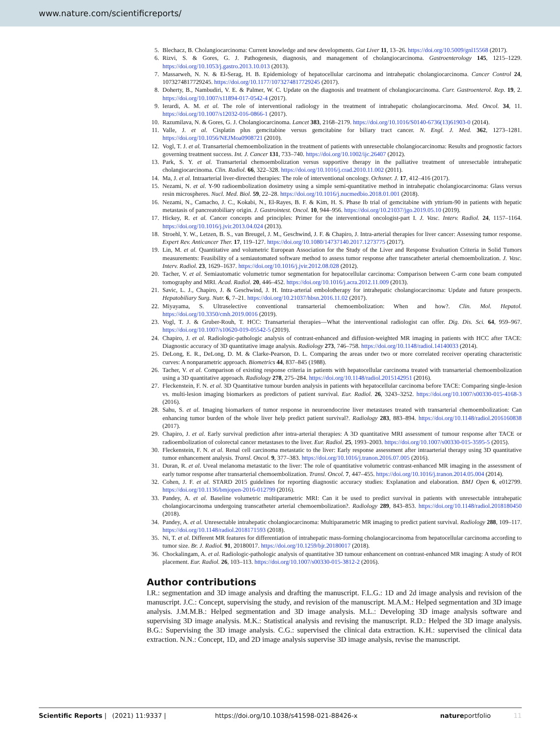www.nature.com/scientificreports/
5. Blechacz, B. Cholangiocarcinoma: Current knowledge and new developments. Gut Liver 11, 13–26. https://doi.org/10.5009/gnl15568 (2017).
6. Rizvi, S. & Gores, G. J. Pathogenesis, diagnosis, and management of cholangiocarcinoma. Gastroenterology 145, 1215–1229. https://doi.org/10.1053/j.gastro.2013.10.013 (2013).
7. Massarweh, N. N. & El-Serag, H. B. Epidemiology of hepatocellular carcinoma and intrahepatic cholangiocarcinoma. Cancer Control 24, 1073274817729245. https://doi.org/10.1177/1073274817729245 (2017).
8. Doherty, B., Nambudiri, V. E. & Palmer, W. C. Update on the diagnosis and treatment of cholangiocarcinoma. Curr. Gastroenterol. Rep. 19, 2. https://doi.org/10.1007/s11894-017-0542-4 (2017).
9. Ierardi, A. M. et al. The role of interventional radiology in the treatment of intrahepatic cholangiocarcinoma. Med. Oncol. 34, 11. https://doi.org/10.1007/s12032-016-0866-1 (2017).
10. Razumilava, N. & Gores, G. J. Cholangiocarcinoma. Lancet 383, 2168–2179. https://doi.org/10.1016/S0140-6736(13)61903-0 (2014).
11. Valle, J. et al. Cisplatin plus gemcitabine versus gemcitabine for biliary tract cancer. N. Engl. J. Med. 362, 1273–1281. https://doi.org/10.1056/NEJMoa0908721 (2010).
12. Vogl, T. J. et al. Transarterial chemoembolization in the treatment of patients with unresectable cholangiocarcinoma: Results and prognostic factors governing treatment success. Int. J. Cancer 131, 733–740. https://doi.org/10.1002/ijc.26407 (2012).
13. Park, S. Y. et al. Transarterial chemoembolization versus supportive therapy in the palliative treatment of unresectable intrahepatic cholangiocarcinoma. Clin. Radiol. 66, 322–328. https://doi.org/10.1016/j.crad.2010.11.002 (2011).
14. Ma, J. et al. Intraarterial liver-directed therapies: The role of interventional oncology. Ochsner. J. 17, 412–416 (2017).
15. Nezami, N. et al. Y-90 radioembolization dosimetry using a simple semi-quantitative method in intrahepatic cholangiocarcinoma: Glass versus resin microspheres. Nucl. Med. Biol. 59, 22–28. https://doi.org/10.1016/j.nucmedbio.2018.01.001 (2018).
16. Nezami, N., Camacho, J. C., Kokabi, N., El-Rayes, B. F. & Kim, H. S. Phase Ib trial of gemcitabine with yttrium-90 in patients with hepatic metastasis of pancreatobiliary origin. J. Gastrointest. Oncol. 10, 944–956. https://doi.org/10.21037/jgo.2019.05.10 (2019).
17. Hickey, R. et al. Cancer concepts and principles: Primer for the interventional oncologist-part I. J. Vasc. Interv. Radiol. 24, 1157–1164. https://doi.org/10.1016/j.jvir.2013.04.024 (2013).
18. Stroehl, Y. W., Letzen, B. S., van Breugel, J. M., Geschwind, J. F. & Chapiro, J. Intra-arterial therapies for liver cancer: Assessing tumor response. Expert Rev. Anticancer Ther. 17, 119–127. https://doi.org/10.1080/14737140.2017.1273775 (2017).
19. Lin, M. et al. Quantitative and volumetric European Association for the Study of the Liver and Response Evaluation Criteria in Solid Tumors measurements: Feasibility of a semiautomated software method to assess tumor response after transcatheter arterial chemoembolization. J. Vasc. Interv. Radiol. 23, 1629–1637. https://doi.org/10.1016/j.jvir.2012.08.028 (2012).
20. Tacher, V. et al. Semiautomatic volumetric tumor segmentation for hepatocellular carcinoma: Comparison between C-arm cone beam computed tomography and MRI. Acad. Radiol. 20, 446–452. https://doi.org/10.1016/j.acra.2012.11.009 (2013).
21. Savic, L. J., Chapiro, J. & Geschwind, J. H. Intra-arterial embolotherapy for intrahepatic cholangiocarcinoma: Update and future prospects. Hepatobiliary Surg. Nutr. 6, 7–21. https://doi.org/10.21037/hbsn.2016.11.02 (2017).
22. Miyayama, S. Ultraselective conventional transarterial chemoembolization: When and how?. Clin. Mol. Hepatol. https://doi.org/10.3350/cmh.2019.0016 (2019).
23. Vogl, T. J. & Gruber-Rouh, T. HCC: Transarterial therapies—What the interventional radiologist can offer. Dig. Dis. Sci. 64, 959–967. https://doi.org/10.1007/s10620-019-05542-5 (2019).
24. Chapiro, J. et al. Radiologic-pathologic analysis of contrast-enhanced and diffusion-weighted MR imaging in patients with HCC after TACE: Diagnostic accuracy of 3D quantitative image analysis. Radiology 273, 746–758. https://doi.org/10.1148/radiol.14140033 (2014).
25. DeLong, E. R., DeLong, D. M. & Clarke-Pearson, D. L. Comparing the areas under two or more correlated receiver operating characteristic curves: A nonparametric approach. Biometrics 44, 837–845 (1988).
26. Tacher, V. et al. Comparison of existing response criteria in patients with hepatocellular carcinoma treated with transarterial chemoembolization using a 3D quantitative approach. Radiology 278, 275–284. https://doi.org/10.1148/radiol.2015142951 (2016).
27. Fleckenstein, F. N. et al. 3D Quantitative tumour burden analysis in patients with hepatocellular carcinoma before TACE: Comparing single-lesion vs. multi-lesion imaging biomarkers as predictors of patient survival. Eur. Radiol. 26, 3243–3252. https://doi.org/10.1007/s00330-015-4168-3 (2016).
28. Sahu, S. et al. Imaging biomarkers of tumor response in neuroendocrine liver metastases treated with transarterial chemoembolization: Can enhancing tumor burden of the whole liver help predict patient survival?. Radiology 283, 883–894. https://doi.org/10.1148/radiol.2016160838 (2017).
29. Chapiro, J. et al. Early survival prediction after intra-arterial therapies: A 3D quantitative MRI assessment of tumour response after TACE or radioembolization of colorectal cancer metastases to the liver. Eur. Radiol. 25, 1993–2003. https://doi.org/10.1007/s00330-015-3595-5 (2015).
30. Fleckenstein, F. N. et al. Renal cell carcinoma metastatic to the liver: Early response assessment after intraarterial therapy using 3D quantitative tumor enhancement analysis. Transl. Oncol. 9, 377–383. https://doi.org/10.1016/j.tranon.2016.07.005 (2016).
31. Duran, R. et al. Uveal melanoma metastatic to the liver: The role of quantitative volumetric contrast-enhanced MR imaging in the assessment of early tumor response after transarterial chemoembolization. Transl. Oncol. 7, 447–455. https://doi.org/10.1016/j.tranon.2014.05.004 (2014).
32. Cohen, J. F. et al. STARD 2015 guidelines for reporting diagnostic accuracy studies: Explanation and elaboration. BMJ Open 6, e012799. https://doi.org/10.1136/bmjopen-2016-012799 (2016).
33. Pandey, A. et al. Baseline volumetric multiparametric MRI: Can it be used to predict survival in patients with unresectable intrahepatic cholangiocarcinoma undergoing transcatheter arterial chemoembolization?. Radiology 289, 843–853. https://doi.org/10.1148/radiol.2018180450 (2018).
34. Pandey, A. et al. Unresectable intrahepatic cholangiocarcinoma: Multiparametric MR imaging to predict patient survival. Radiology 288, 109–117. https://doi.org/10.1148/radiol.2018171593 (2018).
35. Ni, T. et al. Different MR features for differentiation of intrahepatic mass-forming cholangiocarcinoma from hepatocellular carcinoma according to tumor size. Br. J. Radiol. 91, 20180017. https://doi.org/10.1259/bjr.20180017 (2018).
36. Chockalingam, A. et al. Radiologic-pathologic analysis of quantitative 3D tumour enhancement on contrast-enhanced MR imaging: A study of ROI placement. Eur. Radiol. 26, 103–113. https://doi.org/10.1007/s00330-015-3812-2 (2016).
Author contributions
I.R.: segmentation and 3D image analysis and drafting the manuscript. F.L.G.: 1D and 2d image analysis and revision of the manuscript. J.C.: Concept, supervising the study, and revision of the manuscript. M.A.M.: Helped segmentation and 3D image analysis. J.M.M.B.: Helped segmentation and 3D image analysis. M.L.: Developing 3D image analysis software and supervising 3D image analysis. M.K.: Statistical analysis and revising the manuscript. R.D.: Helped the 3D image analysis. B.G.: Supervising the 3D image analysis. C.G.: supervised the clinical data extraction. K.H.: supervised the clinical data extraction. N.N.: Concept, 1D, and 2D image analysis supervise 3D image analysis, revise the manuscript.
Scientific Reports | (2021) 11:9337 | https://doi.org/10.1038/s41598-021-88426-x natureportfolio 11